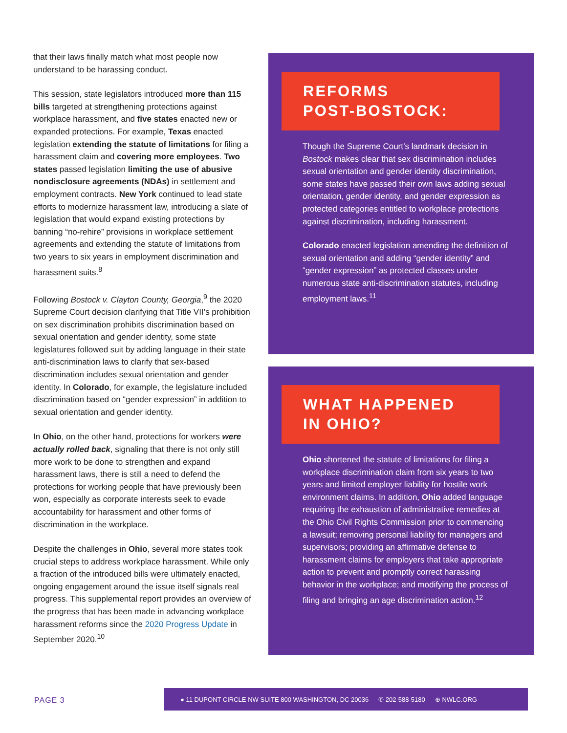that their laws finally match what most people now understand to be harassing conduct.
This session, state legislators introduced more than 115 bills targeted at strengthening protections against workplace harassment, and five states enacted new or expanded protections. For example, Texas enacted legislation extending the statute of limitations for filing a harassment claim and covering more employees. Two states passed legislation limiting the use of abusive nondisclosure agreements (NDAs) in settlement and employment contracts. New York continued to lead state efforts to modernize harassment law, introducing a slate of legislation that would expand existing protections by banning “no-rehire” provisions in workplace settlement agreements and extending the statute of limitations from two years to six years in employment discrimination and harassment suits.<sup>8</sup>
Following Bostock v. Clayton County, Georgia,<sup>9</sup> the 2020 Supreme Court decision clarifying that Title VII’s prohibition on sex discrimination prohibits discrimination based on sexual orientation and gender identity, some state legislatures followed suit by adding language in their state anti-discrimination laws to clarify that sex-based discrimination includes sexual orientation and gender identity. In Colorado, for example, the legislature included discrimination based on “gender expression” in addition to sexual orientation and gender identity.
In Ohio, on the other hand, protections for workers were actually rolled back, signaling that there is not only still more work to be done to strengthen and expand harassment laws, there is still a need to defend the protections for working people that have previously been won, especially as corporate interests seek to evade accountability for harassment and other forms of discrimination in the workplace.
Despite the challenges in Ohio, several more states took crucial steps to address workplace harassment. While only a fraction of the introduced bills were ultimately enacted, ongoing engagement around the issue itself signals real progress. This supplemental report provides an overview of the progress that has been made in advancing workplace harassment reforms since the 2020 Progress Update in September 2020.<sup>10</sup>
REFORMS
POST-BOSTOCK:
Though the Supreme Court’s landmark decision in Bostock makes clear that sex discrimination includes sexual orientation and gender identity discrimination, some states have passed their own laws adding sexual orientation, gender identity, and gender expression as protected categories entitled to workplace protections against discrimination, including harassment.
Colorado enacted legislation amending the definition of sexual orientation and adding “gender identity” and “gender expression” as protected classes under numerous state anti-discrimination statutes, including employment laws.<sup>11</sup>
WHAT HAPPENED
IN OHIO?
Ohio shortened the statute of limitations for filing a workplace discrimination claim from six years to two years and limited employer liability for hostile work environment claims. In addition, Ohio added language requiring the exhaustion of administrative remedies at the Ohio Civil Rights Commission prior to commencing a lawsuit; removing personal liability for managers and supervisors; providing an affirmative defense to harassment claims for employers that take appropriate action to prevent and promptly correct harassing behavior in the workplace; and modifying the process of filing and bringing an age discrimination action.<sup>12</sup>
PAGE 3
● 11 DUPONT CIRCLE NW SUITE 800 WASHINGTON, DC 20036 ✆ 202-588-5180 ⊕ NWLC.ORG